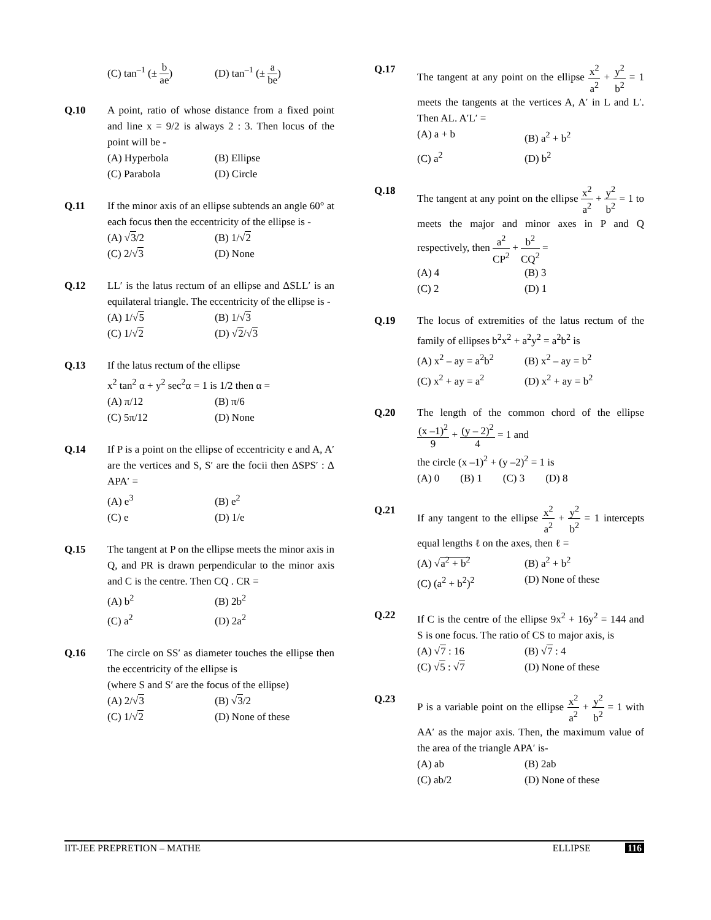(C) tan<sup>–1</sup> (± b ae)
(D) tan<sup>–1</sup> (± a be)
Q.10 A point, ratio of whose distance from a fixed point and line x = 9/2 is always 2 : 3. Then locus of the point will be -
(A) Hyperbola
(B) Ellipse
(C) Parabola
(D) Circle
Q.11 If the minor axis of an ellipse subtends an angle 60° at each focus then the eccentricity of the ellipse is -
(A) √3/2
(B) 1/√2
(C) 2/√3
(D) None
Q.12 LL′ is the latus rectum of an ellipse and ΔSLL′ is an equilateral triangle. The eccentricity of the ellipse is -
(A) 1/√5
(B) 1/√3
(C) 1/√2
(D) √2/√3
Q.13 If the latus rectum of the ellipse
x<sup>2</sup> tan<sup>2</sup> α + y<sup>2</sup> sec<sup>2</sup>α = 1 is 1/2 then α =
(A) π/12
(B) π/6
(C) 5π/12
(D) None
Q.14 If P is a point on the ellipse of eccentricity e and A, A′ are the vertices and S, S′ are the focii then ΔSPS′ : Δ APA′ =
(A) e<sup>3</sup>
(B) e<sup>2</sup>
(C) e
(D) 1/e
Q.15 The tangent at P on the ellipse meets the minor axis in Q, and PR is drawn perpendicular to the minor axis and C is the centre. Then CQ . CR =
(A) b<sup>2</sup>
(B) 2b<sup>2</sup>
(C) a<sup>2</sup>
(D) 2a<sup>2</sup>
Q.16 The circle on SS′ as diameter touches the ellipse then the eccentricity of the ellipse is
(where S and S′ are the focus of the ellipse)
(A) 2/√3
(B) √3/2
(C) 1/√2
(D) None of these
Q.17 The tangent at any point on the ellipse x<sup>2</sup> a<sup>2</sup> + y<sup>2</sup> b<sup>2</sup> = 1 meets the tangents at the vertices A, A′ in L and L′. Then AL. A′L′ =
(A) a + b
(B) a<sup>2</sup> + b<sup>2</sup>
(C) a<sup>2</sup>
(D) b<sup>2</sup>
Q.18 The tangent at any point on the ellipse x<sup>2</sup> a<sup>2</sup> + y<sup>2</sup> b<sup>2</sup> = 1 to meets the major and minor axes in P and Q respectively, then a<sup>2</sup> CP<sup>2</sup> + b<sup>2</sup> CQ<sup>2</sup> =
(A) 4
(B) 3
(C) 2
(D) 1
Q.19 The locus of extremities of the latus rectum of the family of ellipses b<sup>2</sup>x<sup>2</sup> + a<sup>2</sup>y<sup>2</sup> = a<sup>2</sup>b<sup>2</sup> is
(A) x<sup>2</sup> – ay = a<sup>2</sup>b<sup>2</sup>
(B) x<sup>2</sup> – ay = b<sup>2</sup>
(C) x<sup>2</sup> + ay = a<sup>2</sup>
(D) x<sup>2</sup> + ay = b<sup>2</sup>
Q.20 The length of the common chord of the ellipse (x –1)<sup>2</sup> 9 + (y – 2)<sup>2</sup> 4 = 1 and
the circle (x –1)<sup>2</sup> + (y –2)<sup>2</sup> = 1 is
(A) 0 (B) 1 (C) 3 (D) 8
Q.21 If any tangent to the ellipse x<sup>2</sup> a<sup>2</sup> + y<sup>2</sup> b<sup>2</sup> = 1 intercepts equal lengths ℓ on the axes, then ℓ =
(A) √a<sup>2</sup> + b<sup>2</sup>
(B) a<sup>2</sup> + b<sup>2</sup>
(C) (a<sup>2</sup> + b<sup>2</sup>)<sup>2</sup>
(D) None of these
Q.22 If C is the centre of the ellipse 9x<sup>2</sup> + 16y<sup>2</sup> = 144 and S is one focus. The ratio of CS to major axis, is
(A) √7 : 16
(B) √7 : 4
(C) √5 : √7
(D) None of these
Q.23 P is a variable point on the ellipse x<sup>2</sup> a<sup>2</sup> + y<sup>2</sup> b<sup>2</sup> = 1 with AA′ as the major axis. Then, the maximum value of the area of the triangle APA′ is-
(A) ab
(B) 2ab
(C) ab/2
(D) None of these
IIT-JEE PREPRETION – MATHE ELLIPSE 116